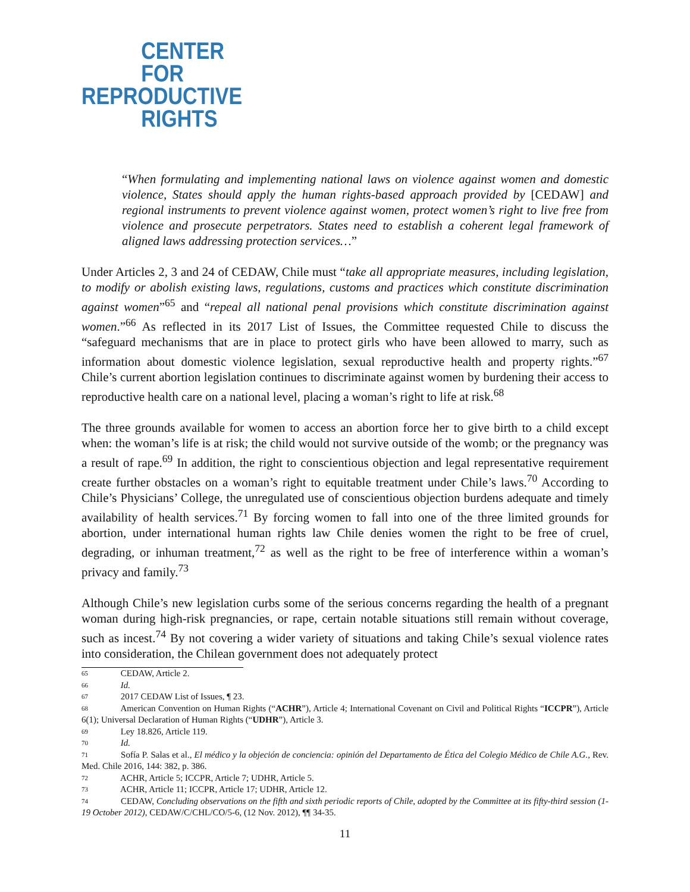CENTER
FOR
REPRODUCTIVE
RIGHTS
“When formulating and implementing national laws on violence against women and domestic violence, States should apply the human rights-based approach provided by [CEDAW] and regional instruments to prevent violence against women, protect women’s right to live free from violence and prosecute perpetrators. States need to establish a coherent legal framework of aligned laws addressing protection services…”
Under Articles 2, 3 and 24 of CEDAW, Chile must “take all appropriate measures, including legislation, to modify or abolish existing laws, regulations, customs and practices which constitute discrimination against women”<sup>65</sup> and “repeal all national penal provisions which constitute discrimination against women.”<sup>66</sup> As reflected in its 2017 List of Issues, the Committee requested Chile to discuss the “safeguard mechanisms that are in place to protect girls who have been allowed to marry, such as information about domestic violence legislation, sexual reproductive health and property rights.”<sup>67</sup> Chile’s current abortion legislation continues to discriminate against women by burdening their access to reproductive health care on a national level, placing a woman’s right to life at risk.<sup>68</sup>
The three grounds available for women to access an abortion force her to give birth to a child except when: the woman’s life is at risk; the child would not survive outside of the womb; or the pregnancy was a result of rape.<sup>69</sup> In addition, the right to conscientious objection and legal representative requirement create further obstacles on a woman’s right to equitable treatment under Chile’s laws.<sup>70</sup> According to Chile’s Physicians’ College, the unregulated use of conscientious objection burdens adequate and timely availability of health services.<sup>71</sup> By forcing women to fall into one of the three limited grounds for abortion, under international human rights law Chile denies women the right to be free of cruel, degrading, or inhuman treatment,<sup>72</sup> as well as the right to be free of interference within a woman’s privacy and family.<sup>73</sup>
Although Chile’s new legislation curbs some of the serious concerns regarding the health of a pregnant woman during high-risk pregnancies, or rape, certain notable situations still remain without coverage, such as incest.<sup>74</sup> By not covering a wider variety of situations and taking Chile’s sexual violence rates into consideration, the Chilean government does not adequately protect
<sup>65</sup> CEDAW, Article 2.
<sup>66</sup> Id.
<sup>67</sup> 2017 CEDAW List of Issues, ¶ 23.
<sup>68</sup> American Convention on Human Rights (“ACHR”), Article 4; International Covenant on Civil and Political Rights “ICCPR”), Article 6(1); Universal Declaration of Human Rights (“UDHR”), Article 3.
<sup>69</sup> Ley 18.826, Article 119.
<sup>70</sup> Id.
<sup>71</sup> Sofía P. Salas et al., El médico y la objeción de conciencia: opinión del Departamento de Ética del Colegio Médico de Chile A.G., Rev. Med. Chile 2016, 144: 382, p. 386.
<sup>72</sup> ACHR, Article 5; ICCPR, Article 7; UDHR, Article 5.
<sup>73</sup> ACHR, Article 11; ICCPR, Article 17; UDHR, Article 12.
<sup>74</sup> CEDAW, Concluding observations on the fifth and sixth periodic reports of Chile, adopted by the Committee at its fifty-third session (1-19 October 2012), CEDAW/C/CHL/CO/5-6, (12 Nov. 2012), ¶¶ 34-35.
11